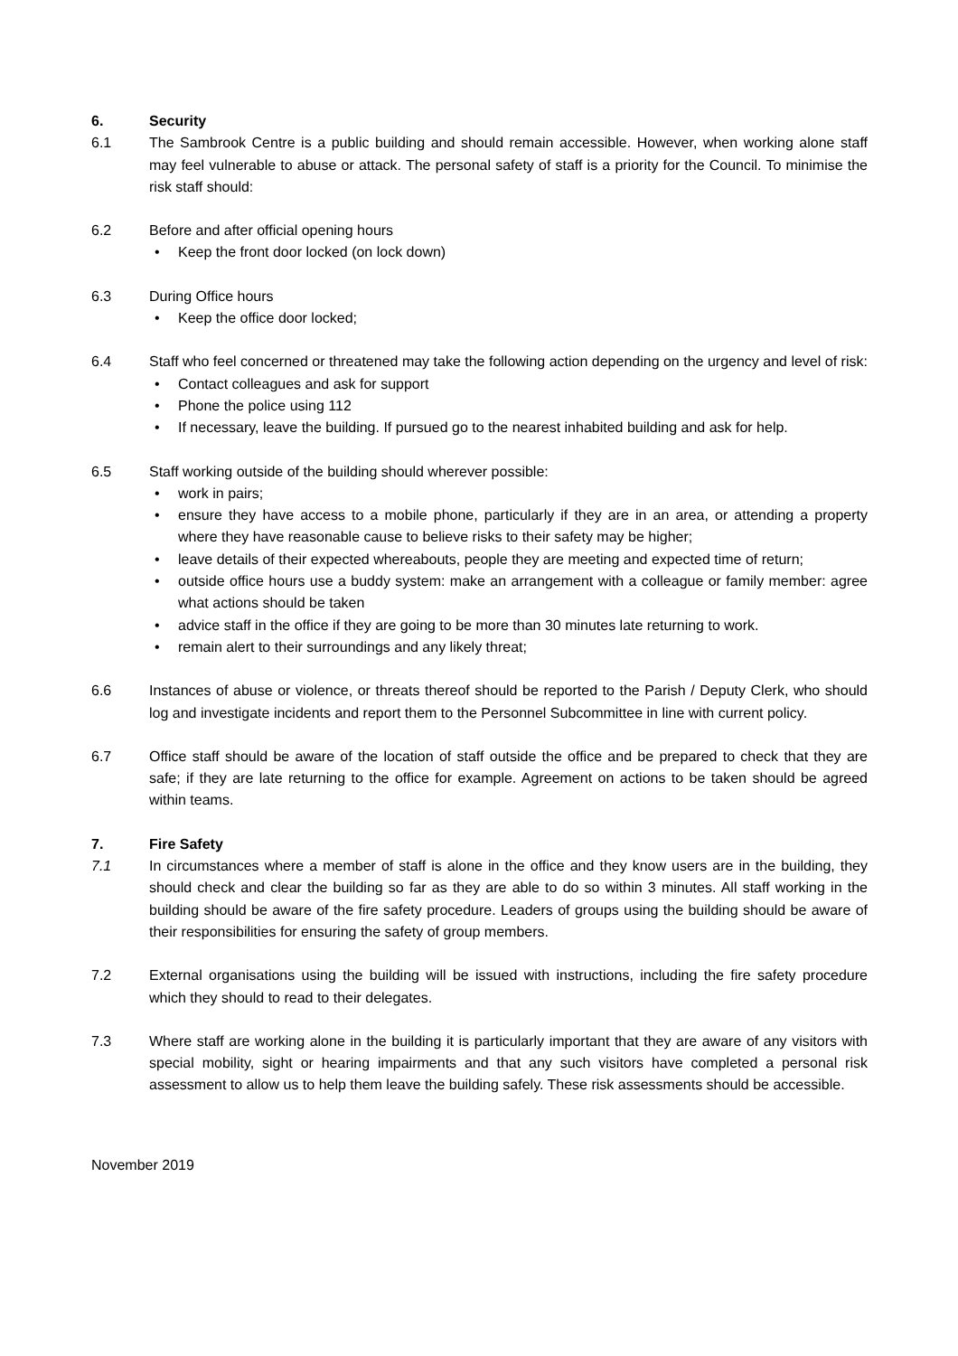6. Security
6.1 The Sambrook Centre is a public building and should remain accessible. However, when working alone staff may feel vulnerable to abuse or attack. The personal safety of staff is a priority for the Council. To minimise the risk staff should:
6.2 Before and after official opening hours
• Keep the front door locked (on lock down)
6.3 During Office hours
• Keep the office door locked;
6.4 Staff who feel concerned or threatened may take the following action depending on the urgency and level of risk:
• Contact colleagues and ask for support
• Phone the police using 112
• If necessary, leave the building. If pursued go to the nearest inhabited building and ask for help.
6.5 Staff working outside of the building should wherever possible:
• work in pairs;
• ensure they have access to a mobile phone, particularly if they are in an area, or attending a property where they have reasonable cause to believe risks to their safety may be higher;
• leave details of their expected whereabouts, people they are meeting and expected time of return;
• outside office hours use a buddy system: make an arrangement with a colleague or family member: agree what actions should be taken
• advice staff in the office if they are going to be more than 30 minutes late returning to work.
• remain alert to their surroundings and any likely threat;
6.6 Instances of abuse or violence, or threats thereof should be reported to the Parish / Deputy Clerk, who should log and investigate incidents and report them to the Personnel Subcommittee in line with current policy.
6.7 Office staff should be aware of the location of staff outside the office and be prepared to check that they are safe; if they are late returning to the office for example. Agreement on actions to be taken should be agreed within teams.
7. Fire Safety
7.1 In circumstances where a member of staff is alone in the office and they know users are in the building, they should check and clear the building so far as they are able to do so within 3 minutes. All staff working in the building should be aware of the fire safety procedure. Leaders of groups using the building should be aware of their responsibilities for ensuring the safety of group members.
7.2 External organisations using the building will be issued with instructions, including the fire safety procedure which they should to read to their delegates.
7.3 Where staff are working alone in the building it is particularly important that they are aware of any visitors with special mobility, sight or hearing impairments and that any such visitors have completed a personal risk assessment to allow us to help them leave the building safely. These risk assessments should be accessible.
November 2019